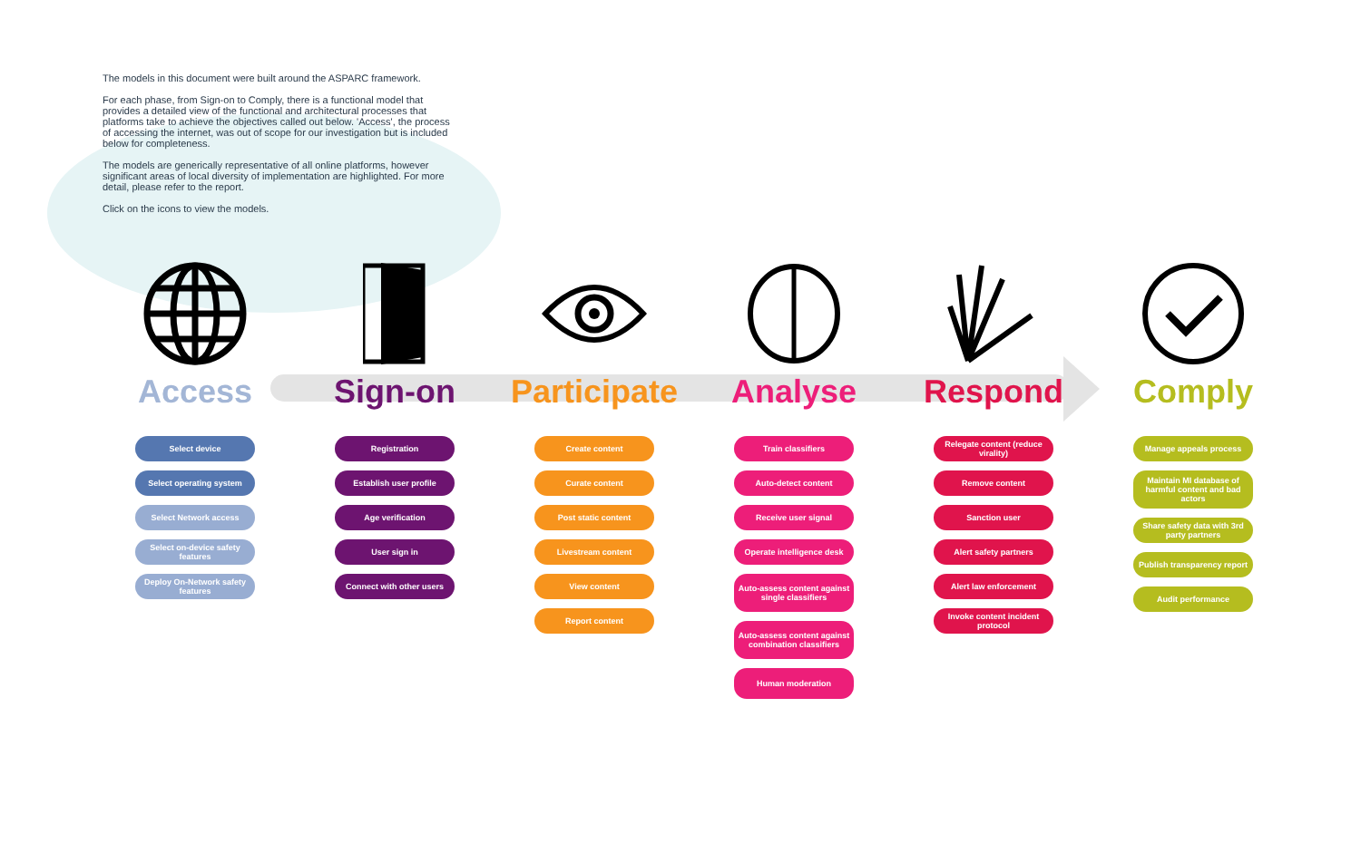The models in this document were built around the ASPARC framework.
For each phase, from Sign-on to Comply, there is a functional model that provides a detailed view of the functional and architectural processes that platforms take to achieve the objectives called out below. 'Access', the process of accessing the internet, was out of scope for our investigation but is included below for completeness.
The models are generically representative of all online platforms, however significant areas of local diversity of implementation are highlighted. For more detail, please refer to the report.
Click on the icons to view the models.
Access
Select device
Select operating system
Select Network access
Select on-device safety features
Deploy On-Network safety features
Sign-on
Registration
Establish user profile
Age verification
User sign in
Connect with other users
Participate
Create content
Curate content
Post static content
Livestream content
View content
Report content
Analyse
Train classifiers
Auto-detect content
Receive user signal
Operate intelligence desk
Auto-assess content against single classifiers
Auto-assess content against combination classifiers
Human moderation
Respond
Relegate content (reduce virality)
Remove content
Sanction user
Alert safety partners
Alert law enforcement
Invoke content incident protocol
Comply
Manage appeals process
Maintain MI database of harmful content and bad actors
Share safety data with 3rd party partners
Publish transparency report
Audit performance